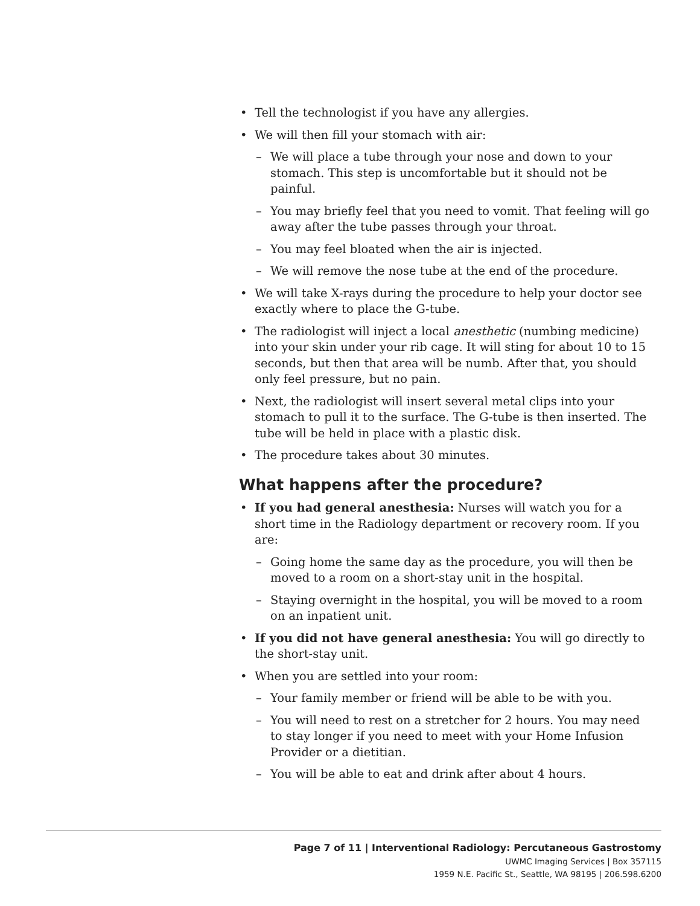• Tell the technologist if you have any allergies.
• We will then fill your stomach with air:
– We will place a tube through your nose and down to your stomach. This step is uncomfortable but it should not be painful.
– You may briefly feel that you need to vomit. That feeling will go away after the tube passes through your throat.
– You may feel bloated when the air is injected.
– We will remove the nose tube at the end of the procedure.
• We will take X-rays during the procedure to help your doctor see exactly where to place the G-tube.
• The radiologist will inject a local anesthetic (numbing medicine) into your skin under your rib cage. It will sting for about 10 to 15 seconds, but then that area will be numb. After that, you should only feel pressure, but no pain.
• Next, the radiologist will insert several metal clips into your stomach to pull it to the surface. The G-tube is then inserted. The tube will be held in place with a plastic disk.
• The procedure takes about 30 minutes.
What happens after the procedure?
• If you had general anesthesia: Nurses will watch you for a short time in the Radiology department or recovery room. If you are:
– Going home the same day as the procedure, you will then be moved to a room on a short-stay unit in the hospital.
– Staying overnight in the hospital, you will be moved to a room on an inpatient unit.
• If you did not have general anesthesia: You will go directly to the short-stay unit.
• When you are settled into your room:
– Your family member or friend will be able to be with you.
– You will need to rest on a stretcher for 2 hours. You may need to stay longer if you need to meet with your Home Infusion Provider or a dietitian.
– You will be able to eat and drink after about 4 hours.
Page 7 of 11 | Interventional Radiology: Percutaneous Gastrostomy
UWMC Imaging Services | Box 357115
1959 N.E. Pacific St., Seattle, WA 98195 | 206.598.6200